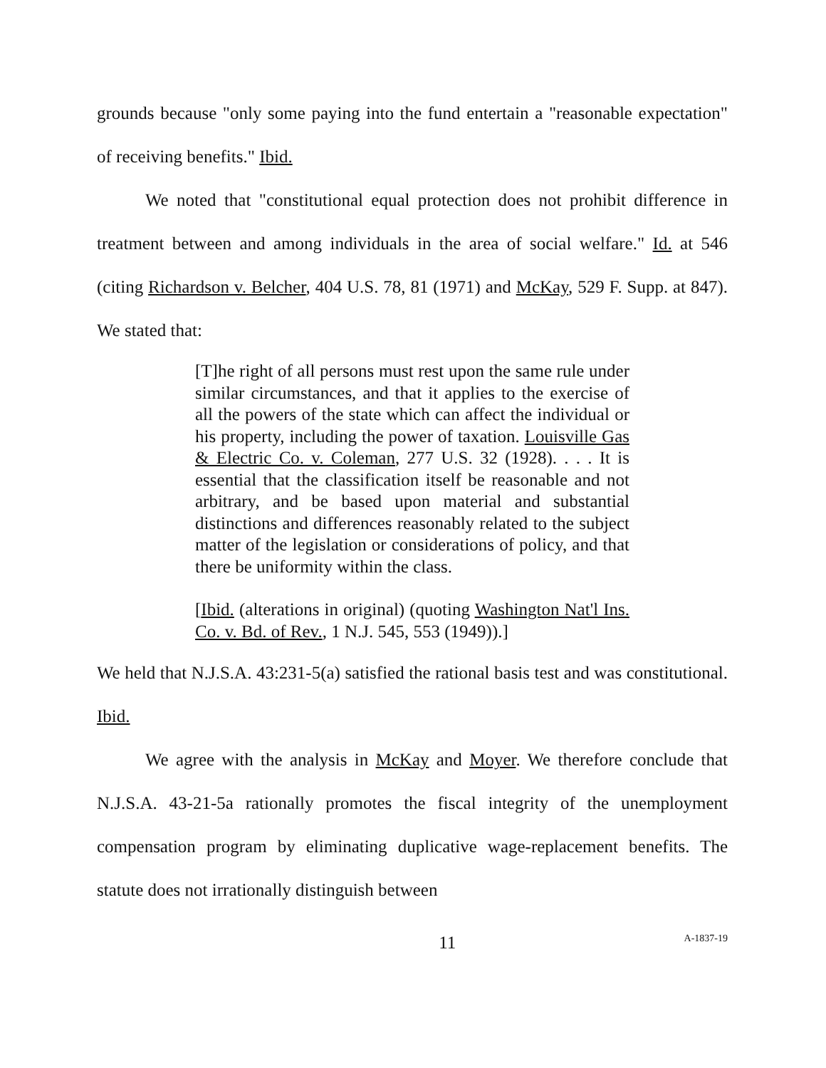grounds because "only some paying into the fund entertain a "reasonable expectation" of receiving benefits." Ibid.
We noted that "constitutional equal protection does not prohibit difference in treatment between and among individuals in the area of social welfare." Id. at 546 (citing Richardson v. Belcher, 404 U.S. 78, 81 (1971) and McKay, 529 F. Supp. at 847). We stated that:
[T]he right of all persons must rest upon the same rule under similar circumstances, and that it applies to the exercise of all the powers of the state which can affect the individual or his property, including the power of taxation. Louisville Gas & Electric Co. v. Coleman, 277 U.S. 32 (1928). . . . It is essential that the classification itself be reasonable and not arbitrary, and be based upon material and substantial distinctions and differences reasonably related to the subject matter of the legislation or considerations of policy, and that there be uniformity within the class.
[Ibid. (alterations in original) (quoting Washington Nat'l Ins. Co. v. Bd. of Rev., 1 N.J. 545, 553 (1949)).]
We held that N.J.S.A. 43:231-5(a) satisfied the rational basis test and was constitutional. Ibid.
We agree with the analysis in McKay and Moyer. We therefore conclude that N.J.S.A. 43-21-5a rationally promotes the fiscal integrity of the unemployment compensation program by eliminating duplicative wage-replacement benefits. The statute does not irrationally distinguish between
11 A-1837-19